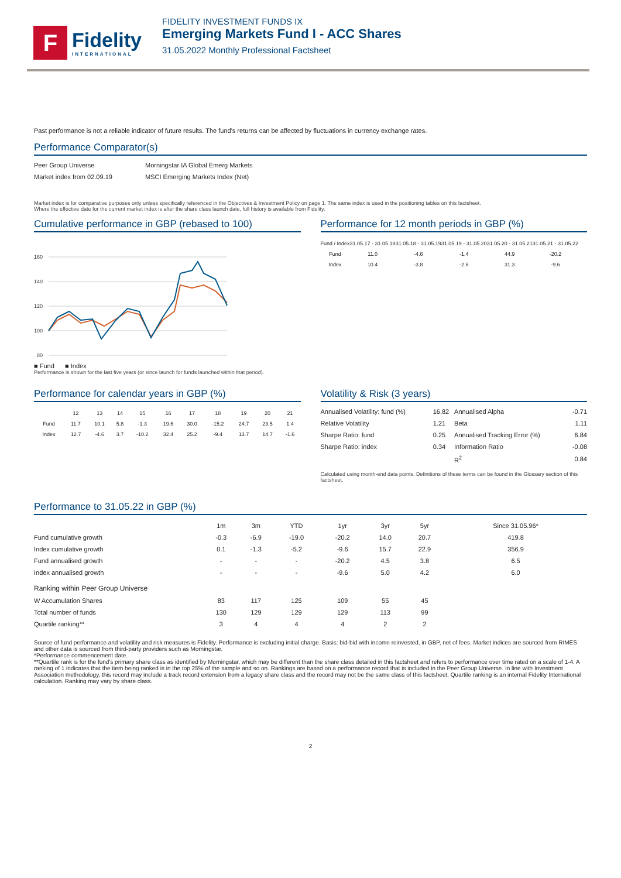F
Fidelity
INTERNATIONAL
FIDELITY INVESTMENT FUNDS IX
Emerging Markets Fund I - ACC Shares
31.05.2022 Monthly Professional Factsheet
Past performance is not a reliable indicator of future results. The fund's returns can be affected by fluctuations in currency exchange rates.
Performance Comparator(s)
| Peer Group Universe | Morningstar IA Global Emerg Markets |
| Market index from 02.09.19 | MSCI Emerging Markets Index (Net) |
Market index is for comparative purposes only unless specifically referenced in the Objectives & Investment Policy on page 1. The same index is used in the positioning tables on this factsheet.
Where the effective date for the current market index is after the share class launch date, full history is available from Fidelity.
Cumulative performance in GBP (rebased to 100)
160
140
120
100
80
■ Fund ■ Index
Performance is shown for the last five years (or since launch for funds launched within that period).
Performance for 12 month periods in GBP (%)
| Fund / Index | 31.05.17 - 31.05.18 | 31.05.18 - 31.05.19 | 31.05.19 - 31.05.20 | 31.05.20 - 31.05.21 | 31.05.21 - 31.05.22 |
| --- | --- | --- | --- | --- | --- |
| Fund | 11.0 | -4.6 | -1.4 | 44.9 | -20.2 |
| Index | 10.4 | -3.8 | -2.6 | 31.3 | -9.6 |
Performance for calendar years in GBP (%)
| | 12 | 13 | 14 | 15 | 16 | 17 | 18 | 19 | 20 | 21 |
| --- | --- | --- | --- | --- | --- | --- | --- | --- | --- | --- |
| Fund | 11.7 | 10.1 | 5.8 | -1.3 | 19.6 | 30.0 | -15.2 | 24.7 | 23.5 | 1.4 |
| Index | 12.7 | -4.6 | 3.7 | -10.2 | 32.4 | 25.2 | -9.4 | 13.7 | 14.7 | -1.6 |
Volatility & Risk (3 years)
| Annualised Volatility: fund (%) | 16.82 | Annualised Alpha | -0.71 |
| Relative Volatility | 1.21 | Beta | 1.11 |
| Sharpe Ratio: fund | 0.25 | Annualised Tracking Error (%) | 6.84 |
| Sharpe Ratio: index | 0.34 | Information Ratio | -0.08 |
| | | R<sup>2</sup> | 0.84 |
Calculated using month-end data points. Definitions of these terms can be found in the Glossary section of this factsheet.
Performance to 31.05.22 in GBP (%)
| | 1m | 3m | YTD | 1yr | 3yr | 5yr | Since 31.05.96* |
| --- | --- | --- | --- | --- | --- | --- | --- |
| Fund cumulative growth | -0.3 | -6.9 | -19.0 | -20.2 | 14.0 | 20.7 | 419.8 |
| Index cumulative growth | 0.1 | -1.3 | -5.2 | -9.6 | 15.7 | 22.9 | 356.9 |
| Fund annualised growth | - | - | - | -20.2 | 4.5 | 3.8 | 6.5 |
| Index annualised growth | - | - | - | -9.6 | 5.0 | 4.2 | 6.0 |
| Ranking within Peer Group Universe | | | | | | | |
| W Accumulation Shares | 83 | 117 | 125 | 109 | 55 | 45 | |
| Total number of funds | 130 | 129 | 129 | 129 | 113 | 99 | |
| Quartile ranking** | 3 | 4 | 4 | 4 | 2 | 2 | |
Source of fund performance and volatility and risk measures is Fidelity. Performance is excluding initial charge. Basis: bid-bid with income reinvested, in GBP, net of fees. Market indices are sourced from RIMES and other data is sourced from third-party providers such as Morningstar.
*Performance commencement date.
**Quartile rank is for the fund's primary share class as identified by Morningstar, which may be different than the share class detailed in this factsheet and refers to performance over time rated on a scale of 1-4. A ranking of 1 indicates that the item being ranked is in the top 25% of the sample and so on. Rankings are based on a performance record that is included in the Peer Group Universe. In line with Investment Association methodology, this record may include a track record extension from a legacy share class and the record may not be the same class of this factsheet. Quartile ranking is an internal Fidelity International calculation. Ranking may vary by share class.
2